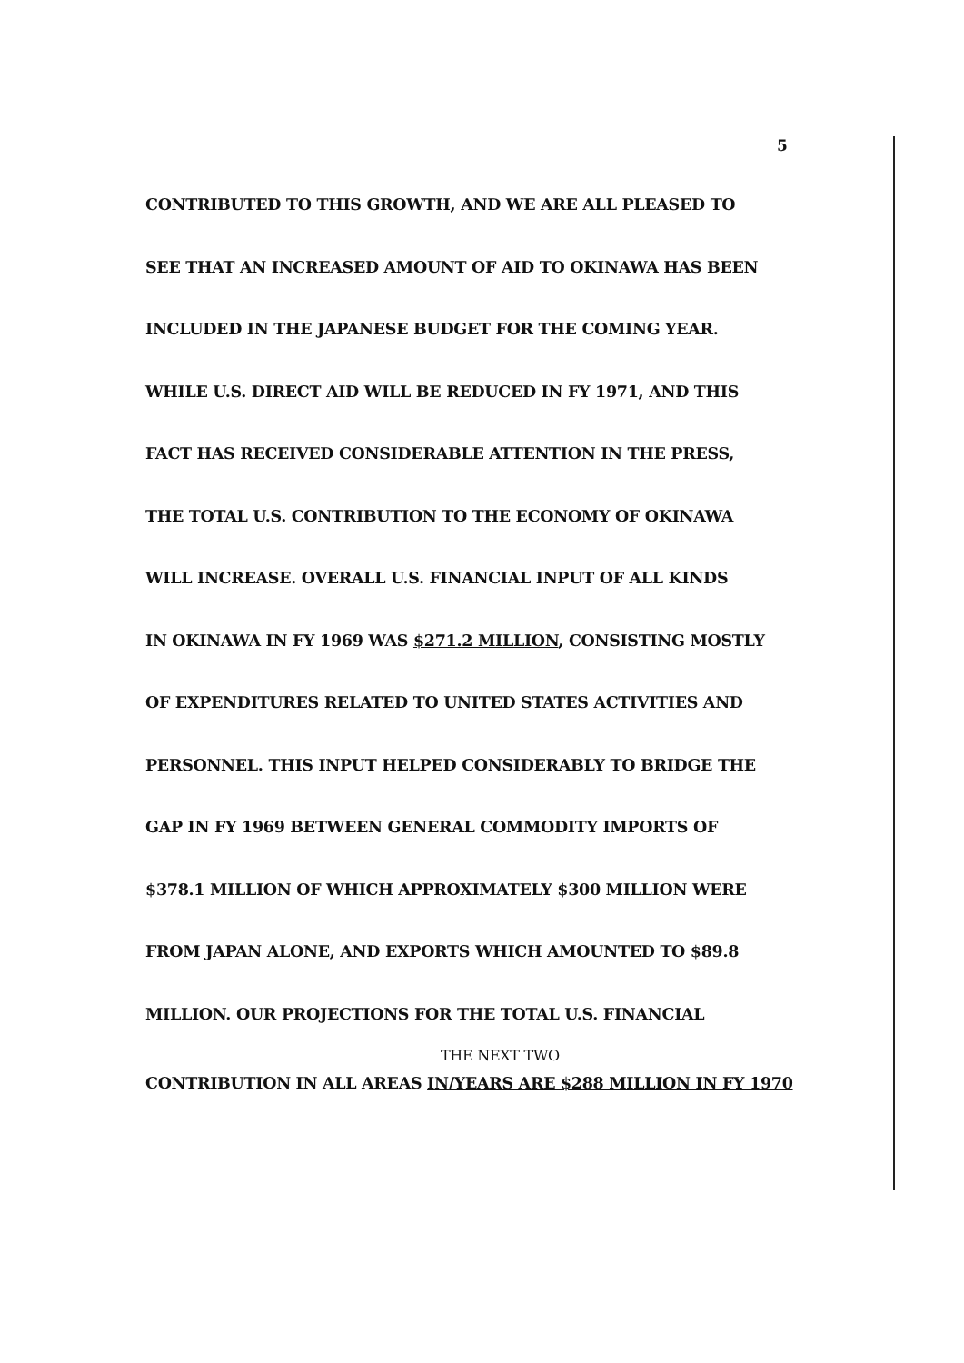5
CONTRIBUTED TO THIS GROWTH, AND WE ARE ALL PLEASED TO
SEE THAT AN INCREASED AMOUNT OF AID TO OKINAWA HAS BEEN
INCLUDED IN THE JAPANESE BUDGET FOR THE COMING YEAR.
WHILE U.S. DIRECT AID WILL BE REDUCED IN FY 1971, AND THIS
FACT HAS RECEIVED CONSIDERABLE ATTENTION IN THE PRESS,
THE TOTAL U.S. CONTRIBUTION TO THE ECONOMY OF OKINAWA
WILL INCREASE. OVERALL U.S. FINANCIAL INPUT OF ALL KINDS
IN OKINAWA IN FY 1969 WAS $271.2 MILLION, CONSISTING MOSTLY
OF EXPENDITURES RELATED TO UNITED STATES ACTIVITIES AND
PERSONNEL. THIS INPUT HELPED CONSIDERABLY TO BRIDGE THE
GAP IN FY 1969 BETWEEN GENERAL COMMODITY IMPORTS OF
$378.1 MILLION OF WHICH APPROXIMATELY $300 MILLION WERE
FROM JAPAN ALONE, AND EXPORTS WHICH AMOUNTED TO $89.8
MILLION. OUR PROJECTIONS FOR THE TOTAL U.S. FINANCIAL
THE NEXT TWO
CONTRIBUTION IN ALL AREAS IN/YEARS ARE $288 MILLION IN FY 1970